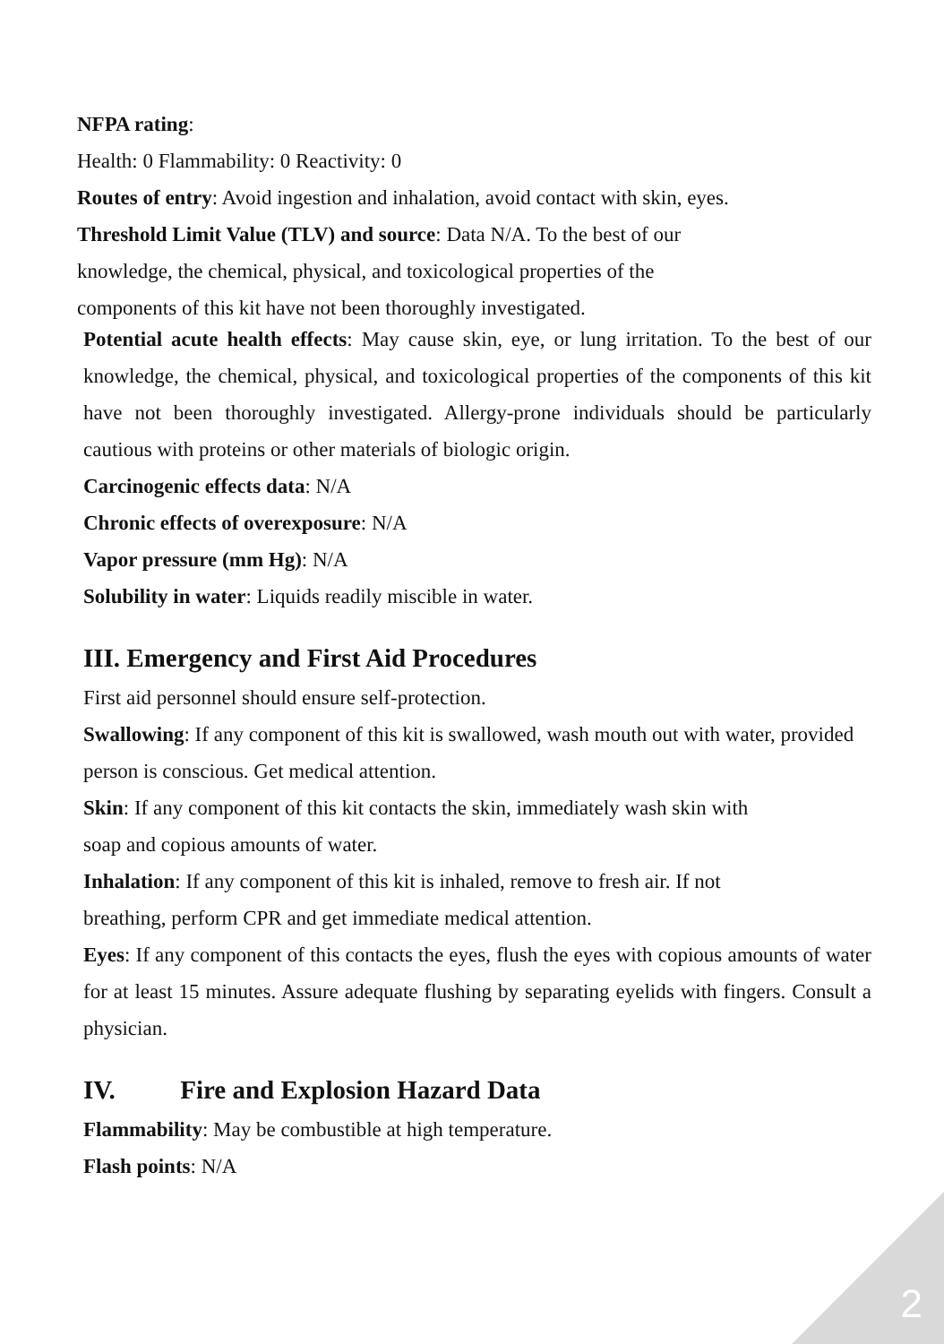NFPA rating:
Health: 0 Flammability: 0 Reactivity: 0
Routes of entry: Avoid ingestion and inhalation, avoid contact with skin, eyes.
Threshold Limit Value (TLV) and source: Data N/A. To the best of our
knowledge, the chemical, physical, and toxicological properties of the
components of this kit have not been thoroughly investigated.
Potential acute health effects: May cause skin, eye, or lung irritation. To the best of our knowledge, the chemical, physical, and toxicological properties of the components of this kit have not been thoroughly investigated. Allergy-prone individuals should be particularly cautious with proteins or other materials of biologic origin.
Carcinogenic effects data: N/A
Chronic effects of overexposure: N/A
Vapor pressure (mm Hg): N/A
Solubility in water: Liquids readily miscible in water.
III. Emergency and First Aid Procedures
First aid personnel should ensure self-protection.
Swallowing: If any component of this kit is swallowed, wash mouth out with water, provided person is conscious. Get medical attention.
Skin: If any component of this kit contacts the skin, immediately wash skin with
soap and copious amounts of water.
Inhalation: If any component of this kit is inhaled, remove to fresh air. If not
breathing, perform CPR and get immediate medical attention.
Eyes: If any component of this contacts the eyes, flush the eyes with copious amounts of water for at least 15 minutes. Assure adequate flushing by separating eyelids with fingers. Consult a physician.
IV. Fire and Explosion Hazard Data
Flammability: May be combustible at high temperature.
Flash points: N/A
2